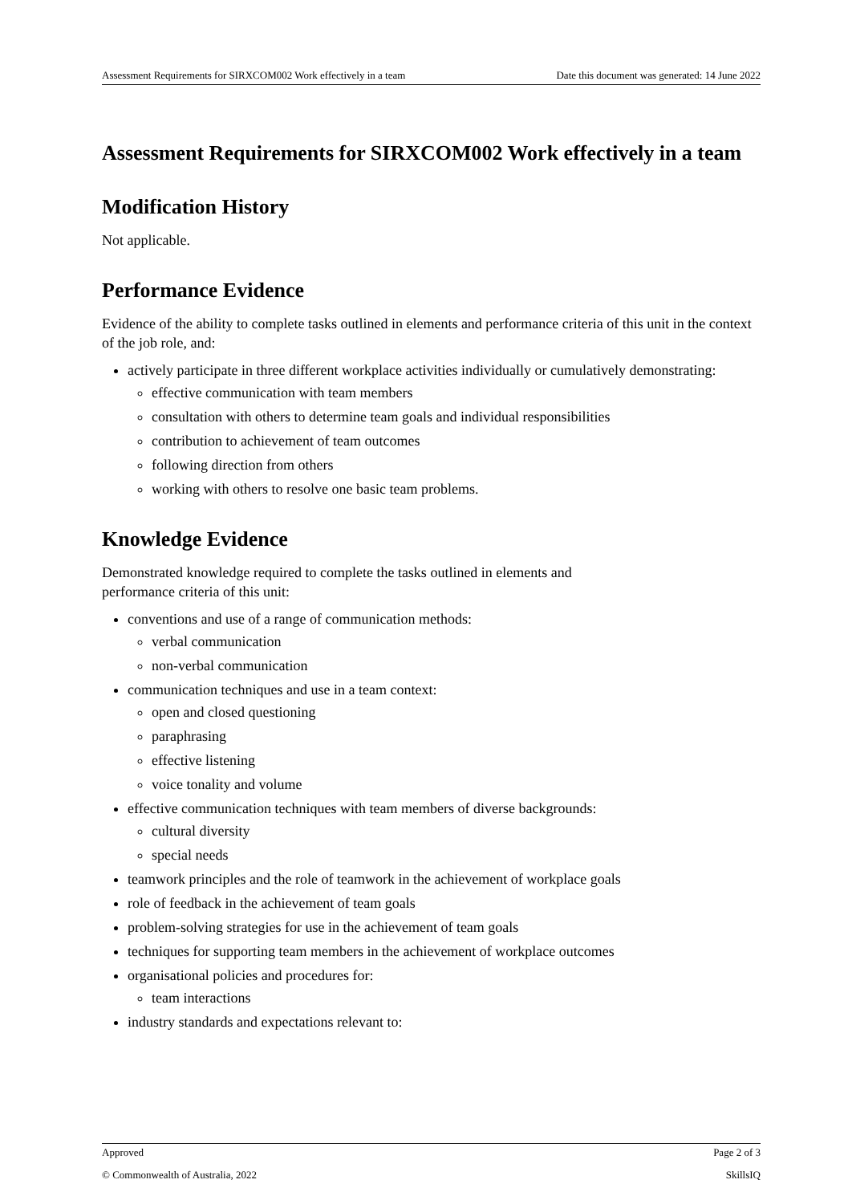Assessment Requirements for SIRXCOM002 Work effectively in a team Date this document was generated: 14 June 2022
Assessment Requirements for SIRXCOM002 Work effectively in a team
Modification History
Not applicable.
Performance Evidence
Evidence of the ability to complete tasks outlined in elements and performance criteria of this unit in the context of the job role, and:
actively participate in three different workplace activities individually or cumulatively demonstrating:
effective communication with team members
consultation with others to determine team goals and individual responsibilities
contribution to achievement of team outcomes
following direction from others
working with others to resolve one basic team problems.
Knowledge Evidence
Demonstrated knowledge required to complete the tasks outlined in elements and
performance criteria of this unit:
conventions and use of a range of communication methods:
verbal communication
non-verbal communication
communication techniques and use in a team context:
open and closed questioning
paraphrasing
effective listening
voice tonality and volume
effective communication techniques with team members of diverse backgrounds:
cultural diversity
special needs
teamwork principles and the role of teamwork in the achievement of workplace goals
role of feedback in the achievement of team goals
problem-solving strategies for use in the achievement of team goals
techniques for supporting team members in the achievement of workplace outcomes
organisational policies and procedures for:
team interactions
industry standards and expectations relevant to:
Approved Page 2 of 3
© Commonwealth of Australia, 2022 SkillsIQ